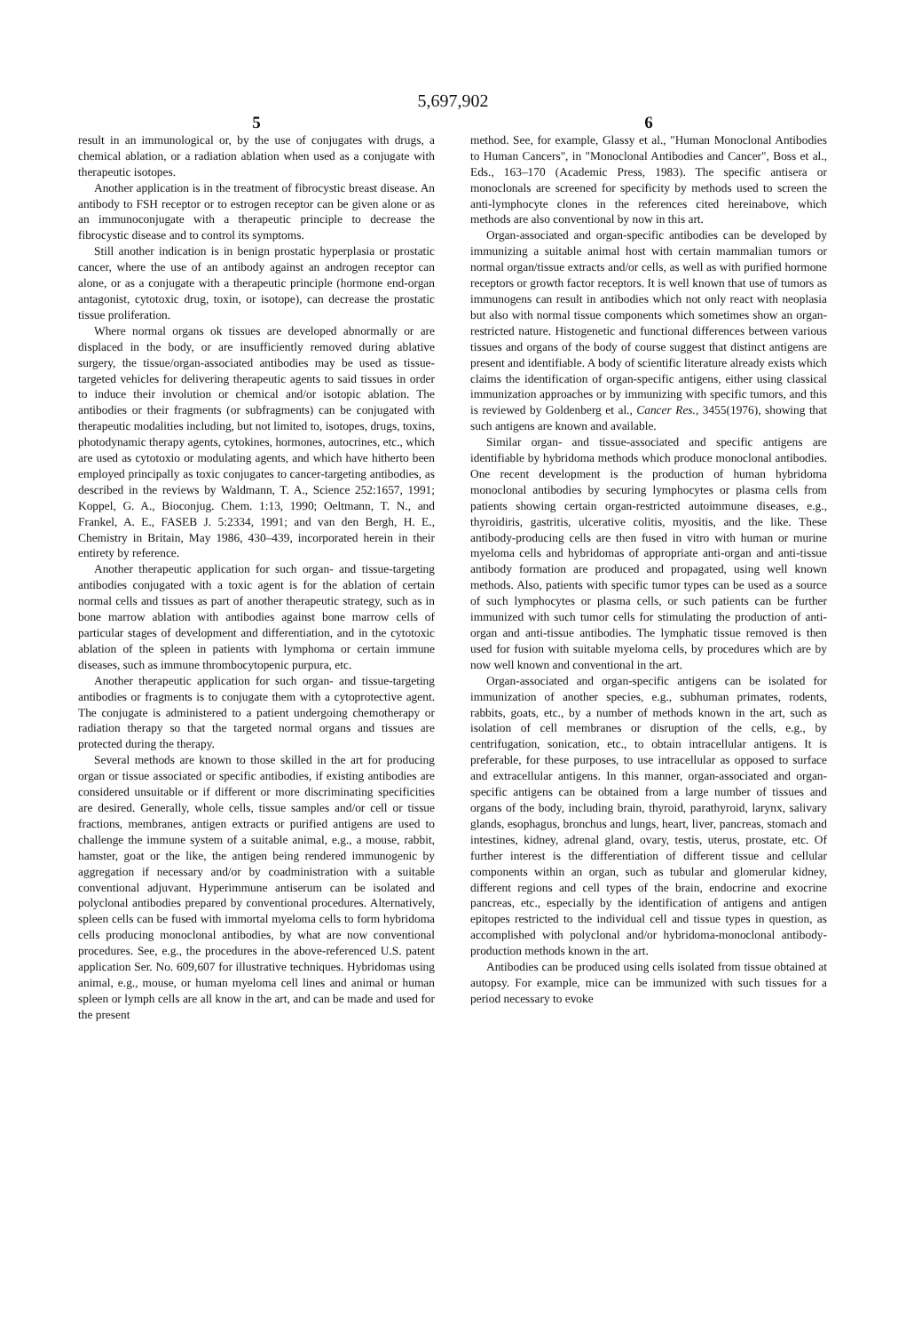5,697,902
5
result in an immunological or, by the use of conjugates with drugs, a chemical ablation, or a radiation ablation when used as a conjugate with therapeutic isotopes.
Another application is in the treatment of fibrocystic breast disease. An antibody to FSH receptor or to estrogen receptor can be given alone or as an immunoconjugate with a therapeutic principle to decrease the fibrocystic disease and to control its symptoms.
Still another indication is in benign prostatic hyperplasia or prostatic cancer, where the use of an antibody against an androgen receptor can alone, or as a conjugate with a therapeutic principle (hormone end-organ antagonist, cytotoxic drug, toxin, or isotope), can decrease the prostatic tissue proliferation.
Where normal organs ok tissues are developed abnormally or are displaced in the body, or are insufficiently removed during ablative surgery, the tissue/organ-associated antibodies may be used as tissue-targeted vehicles for delivering therapeutic agents to said tissues in order to induce their involution or chemical and/or isotopic ablation. The antibodies or their fragments (or subfragments) can be conjugated with therapeutic modalities including, but not limited to, isotopes, drugs, toxins, photodynamic therapy agents, cytokines, hormones, autocrines, etc., which are used as cytotoxio or modulating agents, and which have hitherto been employed principally as toxic conjugates to cancer-targeting antibodies, as described in the reviews by Waldmann, T. A., Science 252:1657, 1991; Koppel, G. A., Bioconjug. Chem. 1:13, 1990; Oeltmann, T. N., and Frankel, A. E., FASEB J. 5:2334, 1991; and van den Bergh, H. E., Chemistry in Britain, May 1986, 430–439, incorporated herein in their entirety by reference.
Another therapeutic application for such organ- and tissue-targeting antibodies conjugated with a toxic agent is for the ablation of certain normal cells and tissues as part of another therapeutic strategy, such as in bone marrow ablation with antibodies against bone marrow cells of particular stages of development and differentiation, and in the cytotoxic ablation of the spleen in patients with lymphoma or certain immune diseases, such as immune thrombocytopenic purpura, etc.
Another therapeutic application for such organ- and tissue-targeting antibodies or fragments is to conjugate them with a cytoprotective agent. The conjugate is administered to a patient undergoing chemotherapy or radiation therapy so that the targeted normal organs and tissues are protected during the therapy.
Several methods are known to those skilled in the art for producing organ or tissue associated or specific antibodies, if existing antibodies are considered unsuitable or if different or more discriminating specificities are desired. Generally, whole cells, tissue samples and/or cell or tissue fractions, membranes, antigen extracts or purified antigens are used to challenge the immune system of a suitable animal, e.g., a mouse, rabbit, hamster, goat or the like, the antigen being rendered immunogenic by aggregation if necessary and/or by coadministration with a suitable conventional adjuvant. Hyperimmune antiserum can be isolated and polyclonal antibodies prepared by conventional procedures. Alternatively, spleen cells can be fused with immortal myeloma cells to form hybridoma cells producing monoclonal antibodies, by what are now conventional procedures. See, e.g., the procedures in the above-referenced U.S. patent application Ser. No. 609,607 for illustrative techniques. Hybridomas using animal, e.g., mouse, or human myeloma cell lines and animal or human spleen or lymph cells are all know in the art, and can be made and used for the present
6
method. See, for example, Glassy et al., "Human Monoclonal Antibodies to Human Cancers", in "Monoclonal Antibodies and Cancer", Boss et al., Eds., 163–170 (Academic Press, 1983). The specific antisera or monoclonals are screened for specificity by methods used to screen the anti-lymphocyte clones in the references cited hereinabove, which methods are also conventional by now in this art.
Organ-associated and organ-specific antibodies can be developed by immunizing a suitable animal host with certain mammalian tumors or normal organ/tissue extracts and/or cells, as well as with purified hormone receptors or growth factor receptors. It is well known that use of tumors as immunogens can result in antibodies which not only react with neoplasia but also with normal tissue components which sometimes show an organ-restricted nature. Histogenetic and functional differences between various tissues and organs of the body of course suggest that distinct antigens are present and identifiable. A body of scientific literature already exists which claims the identification of organ-specific antigens, either using classical immunization approaches or by immunizing with specific tumors, and this is reviewed by Goldenberg et al., Cancer Res., 3455(1976), showing that such antigens are known and available.
Similar organ- and tissue-associated and specific antigens are identifiable by hybridoma methods which produce monoclonal antibodies. One recent development is the production of human hybridoma monoclonal antibodies by securing lymphocytes or plasma cells from patients showing certain organ-restricted autoimmune diseases, e.g., thyroidiris, gastritis, ulcerative colitis, myositis, and the like. These antibody-producing cells are then fused in vitro with human or murine myeloma cells and hybridomas of appropriate anti-organ and anti-tissue antibody formation are produced and propagated, using well known methods. Also, patients with specific tumor types can be used as a source of such lymphocytes or plasma cells, or such patients can be further immunized with such tumor cells for stimulating the production of anti-organ and anti-tissue antibodies. The lymphatic tissue removed is then used for fusion with suitable myeloma cells, by procedures which are by now well known and conventional in the art.
Organ-associated and organ-specific antigens can be isolated for immunization of another species, e.g., subhuman primates, rodents, rabbits, goats, etc., by a number of methods known in the art, such as isolation of cell membranes or disruption of the cells, e.g., by centrifugation, sonication, etc., to obtain intracellular antigens. It is preferable, for these purposes, to use intracellular as opposed to surface and extracellular antigens. In this manner, organ-associated and organ-specific antigens can be obtained from a large number of tissues and organs of the body, including brain, thyroid, parathyroid, larynx, salivary glands, esophagus, bronchus and lungs, heart, liver, pancreas, stomach and intestines, kidney, adrenal gland, ovary, testis, uterus, prostate, etc. Of further interest is the differentiation of different tissue and cellular components within an organ, such as tubular and glomerular kidney, different regions and cell types of the brain, endocrine and exocrine pancreas, etc., especially by the identification of antigens and antigen epitopes restricted to the individual cell and tissue types in question, as accomplished with polyclonal and/or hybridoma-monoclonal antibody-production methods known in the art.
Antibodies can be produced using cells isolated from tissue obtained at autopsy. For example, mice can be immunized with such tissues for a period necessary to evoke